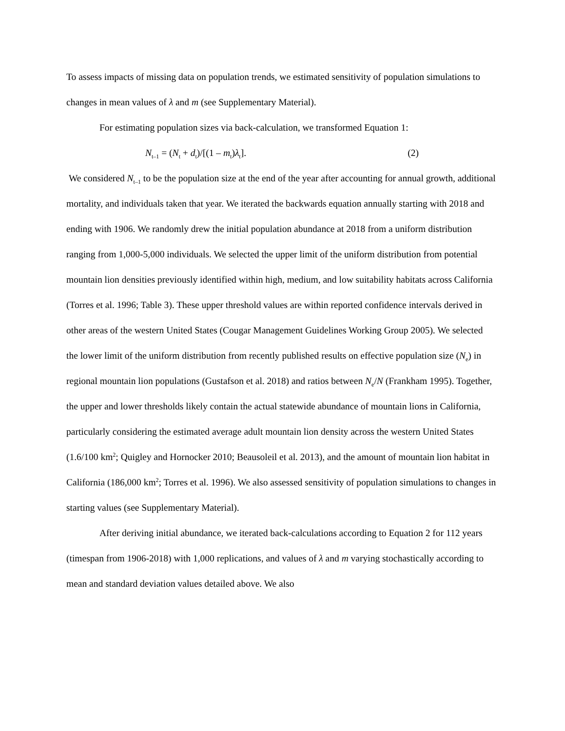To assess impacts of missing data on population trends, we estimated sensitivity of population simulations to changes in mean values of λ and m (see Supplementary Material).
For estimating population sizes via back-calculation, we transformed Equation 1:
N<sub>t–1</sub> = (N<sub>t</sub> + d<sub>t</sub>)/[(1 – m<sub>t</sub>)λ<sub>t</sub>]. (2)
We considered N<sub>t–1</sub> to be the population size at the end of the year after accounting for annual growth, additional mortality, and individuals taken that year. We iterated the backwards equation annually starting with 2018 and ending with 1906. We randomly drew the initial population abundance at 2018 from a uniform distribution ranging from 1,000-5,000 individuals. We selected the upper limit of the uniform distribution from potential mountain lion densities previously identified within high, medium, and low suitability habitats across California (Torres et al. 1996; Table 3). These upper threshold values are within reported confidence intervals derived in other areas of the western United States (Cougar Management Guidelines Working Group 2005). We selected the lower limit of the uniform distribution from recently published results on effective population size (N<sub>e</sub>) in regional mountain lion populations (Gustafson et al. 2018) and ratios between N<sub>e</sub>/N (Frankham 1995). Together, the upper and lower thresholds likely contain the actual statewide abundance of mountain lions in California, particularly considering the estimated average adult mountain lion density across the western United States (1.6/100 km<sup>2</sup>; Quigley and Hornocker 2010; Beausoleil et al. 2013), and the amount of mountain lion habitat in California (186,000 km<sup>2</sup>; Torres et al. 1996). We also assessed sensitivity of population simulations to changes in starting values (see Supplementary Material).
After deriving initial abundance, we iterated back-calculations according to Equation 2 for 112 years (timespan from 1906-2018) with 1,000 replications, and values of λ and m varying stochastically according to mean and standard deviation values detailed above. We also